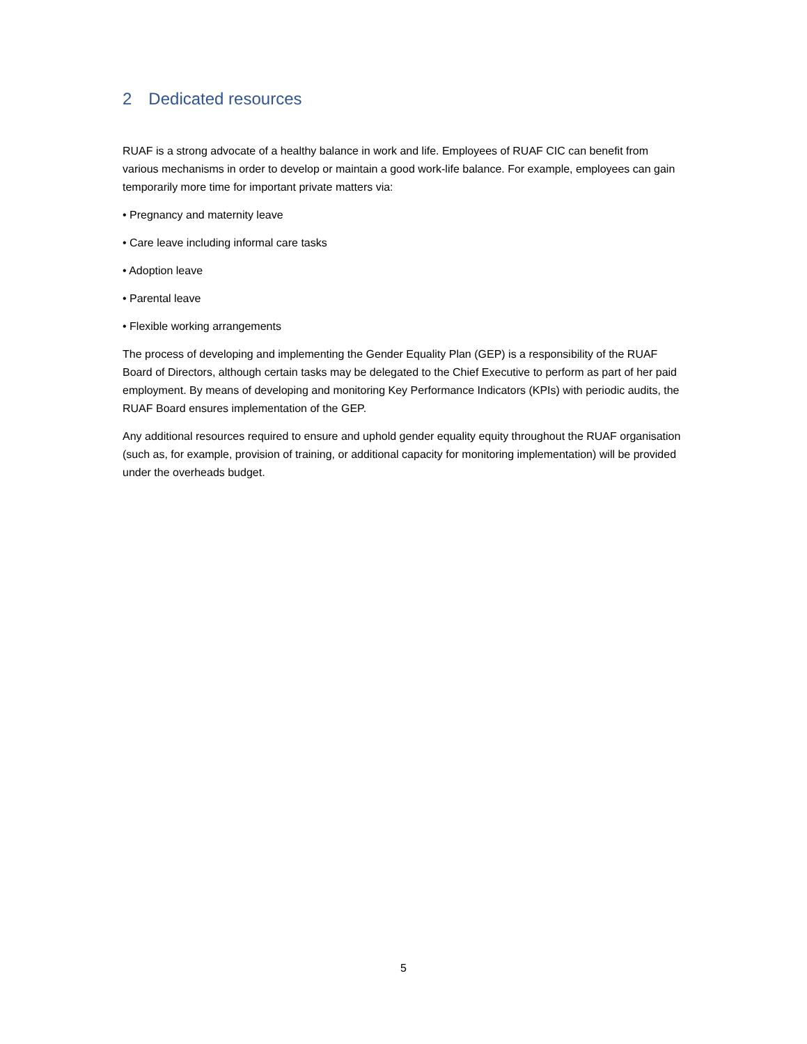2 Dedicated resources
RUAF is a strong advocate of a healthy balance in work and life. Employees of RUAF CIC can benefit from various mechanisms in order to develop or maintain a good work-life balance. For example, employees can gain temporarily more time for important private matters via:
• Pregnancy and maternity leave
• Care leave including informal care tasks
• Adoption leave
• Parental leave
• Flexible working arrangements
The process of developing and implementing the Gender Equality Plan (GEP) is a responsibility of the RUAF Board of Directors, although certain tasks may be delegated to the Chief Executive to perform as part of her paid employment. By means of developing and monitoring Key Performance Indicators (KPIs) with periodic audits, the RUAF Board ensures implementation of the GEP.
Any additional resources required to ensure and uphold gender equality equity throughout the RUAF organisation (such as, for example, provision of training, or additional capacity for monitoring implementation) will be provided under the overheads budget.
5